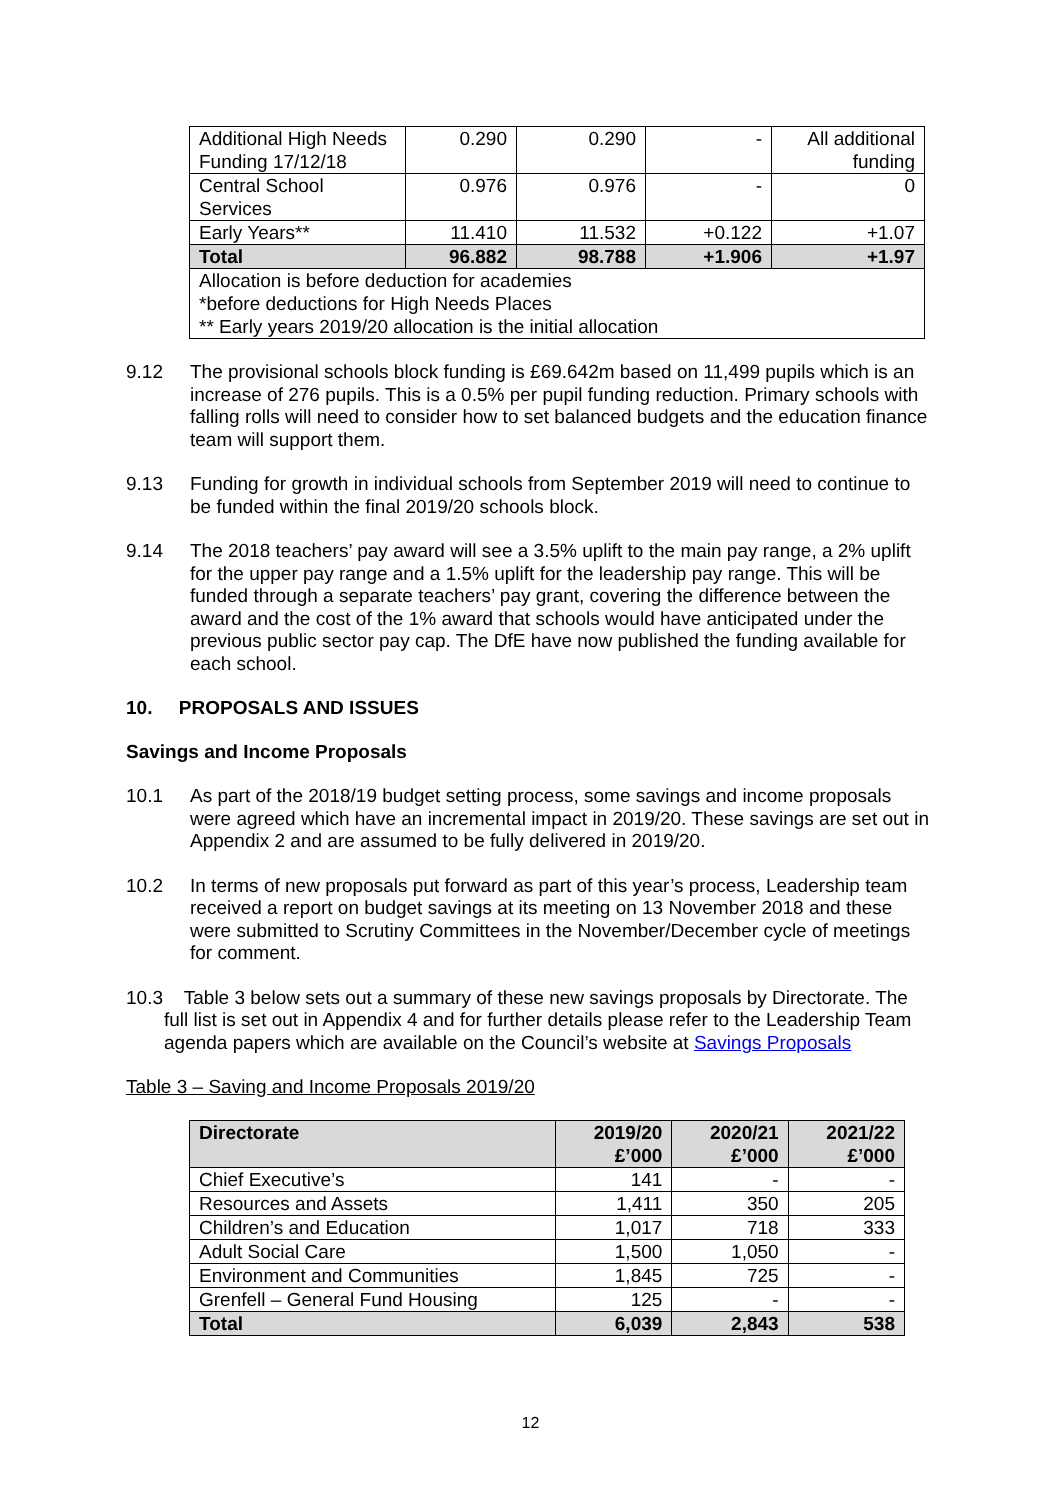| Additional High Needs Funding 17/12/18 | 0.290 | 0.290 | - | All additional funding |
| Central School Services | 0.976 | 0.976 | - | 0 |
| Early Years** | 11.410 | 11.532 | +0.122 | +1.07 |
| Total | 96.882 | 98.788 | +1.906 | +1.97 |
| Allocation is before deduction for academies *before deductions for High Needs Places ** Early years 2019/20 allocation is the initial allocation | | | | |
9.12 The provisional schools block funding is £69.642m based on 11,499 pupils which is an increase of 276 pupils. This is a 0.5% per pupil funding reduction. Primary schools with falling rolls will need to consider how to set balanced budgets and the education finance team will support them.
9.13 Funding for growth in individual schools from September 2019 will need to continue to be funded within the final 2019/20 schools block.
9.14 The 2018 teachers’ pay award will see a 3.5% uplift to the main pay range, a 2% uplift for the upper pay range and a 1.5% uplift for the leadership pay range. This will be funded through a separate teachers’ pay grant, covering the difference between the award and the cost of the 1% award that schools would have anticipated under the previous public sector pay cap. The DfE have now published the funding available for each school.
10. PROPOSALS AND ISSUES
Savings and Income Proposals
10.1 As part of the 2018/19 budget setting process, some savings and income proposals were agreed which have an incremental impact in 2019/20. These savings are set out in Appendix 2 and are assumed to be fully delivered in 2019/20.
10.2 In terms of new proposals put forward as part of this year’s process, Leadership team received a report on budget savings at its meeting on 13 November 2018 and these were submitted to Scrutiny Committees in the November/December cycle of meetings for comment.
10.3 Table 3 below sets out a summary of these new savings proposals by Directorate. The full list is set out in Appendix 4 and for further details please refer to the Leadership Team agenda papers which are available on the Council’s website at Savings Proposals
Table 3 – Saving and Income Proposals 2019/20
| Directorate | 2019/20 £’000 | 2020/21 £’000 | 2021/22 £’000 |
| --- | --- | --- | --- |
| Chief Executive’s | 141 | - | - |
| Resources and Assets | 1,411 | 350 | 205 |
| Children’s and Education | 1,017 | 718 | 333 |
| Adult Social Care | 1,500 | 1,050 | - |
| Environment and Communities | 1,845 | 725 | - |
| Grenfell – General Fund Housing | 125 | - | - |
| Total | 6,039 | 2,843 | 538 |
12